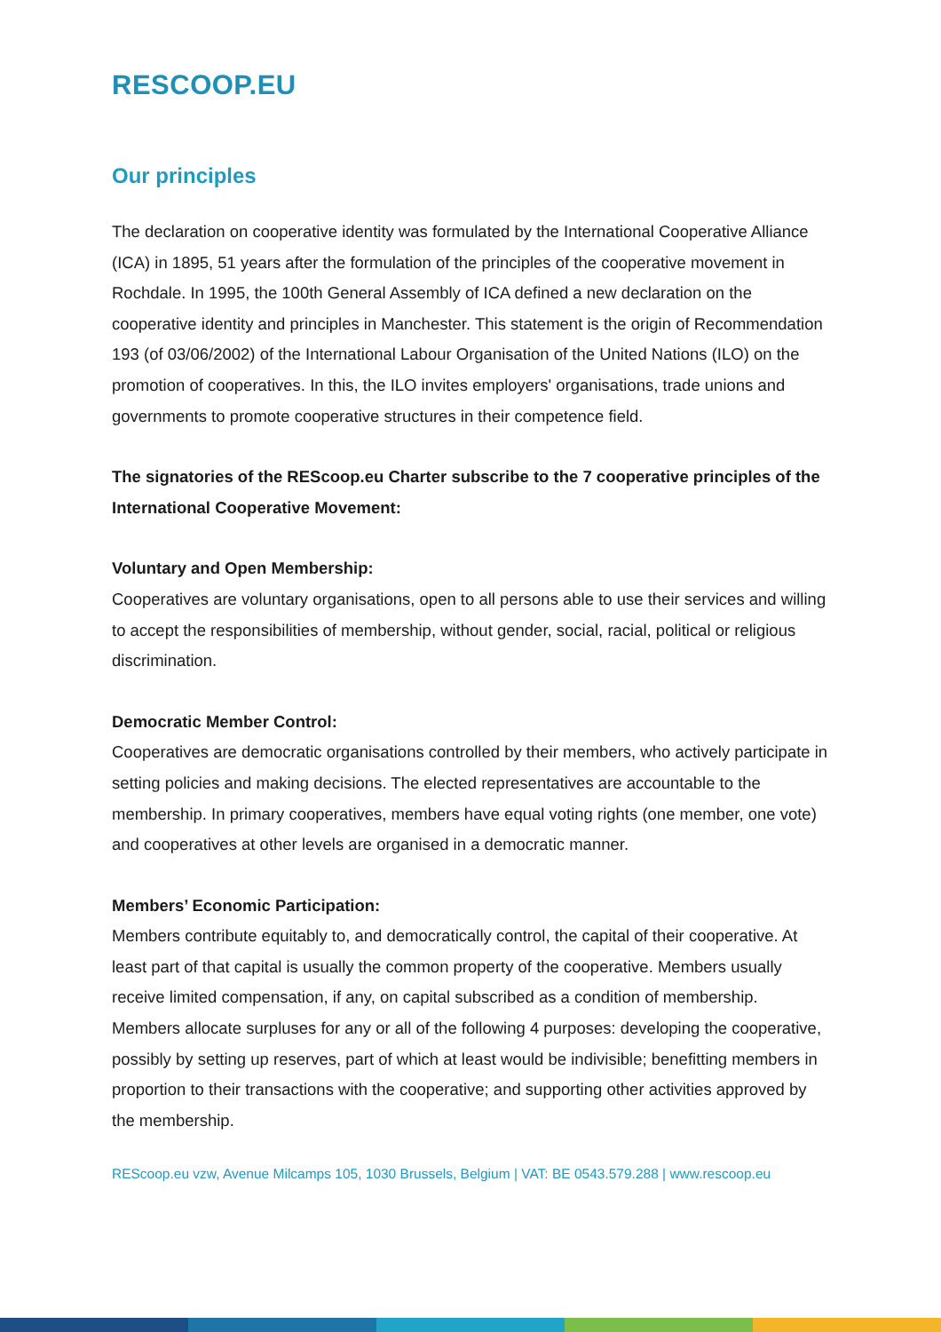RESCOOP.EU
Our principles
The declaration on cooperative identity was formulated by the International Cooperative Alliance (ICA) in 1895, 51 years after the formulation of the principles of the cooperative movement in Rochdale. In 1995, the 100th General Assembly of ICA defined a new declaration on the cooperative identity and principles in Manchester. This statement is the origin of Recommendation 193 (of 03/06/2002) of the International Labour Organisation of the United Nations (ILO) on the promotion of cooperatives. In this, the ILO invites employers' organisations, trade unions and governments to promote cooperative structures in their competence field.
The signatories of the REScoop.eu Charter subscribe to the 7 cooperative principles of the International Cooperative Movement:
Voluntary and Open Membership:
Cooperatives are voluntary organisations, open to all persons able to use their services and willing to accept the responsibilities of membership, without gender, social, racial, political or religious discrimination.
Democratic Member Control:
Cooperatives are democratic organisations controlled by their members, who actively participate in setting policies and making decisions. The elected representatives are accountable to the membership. In primary cooperatives, members have equal voting rights (one member, one vote) and cooperatives at other levels are organised in a democratic manner.
Members’ Economic Participation:
Members contribute equitably to, and democratically control, the capital of their cooperative. At least part of that capital is usually the common property of the cooperative. Members usually receive limited compensation, if any, on capital subscribed as a condition of membership. Members allocate surpluses for any or all of the following 4 purposes: developing the cooperative, possibly by setting up reserves, part of which at least would be indivisible; benefitting members in proportion to their transactions with the cooperative; and supporting other activities approved by the membership.
REScoop.eu vzw, Avenue Milcamps 105, 1030 Brussels, Belgium | VAT: BE 0543.579.288 | www.rescoop.eu